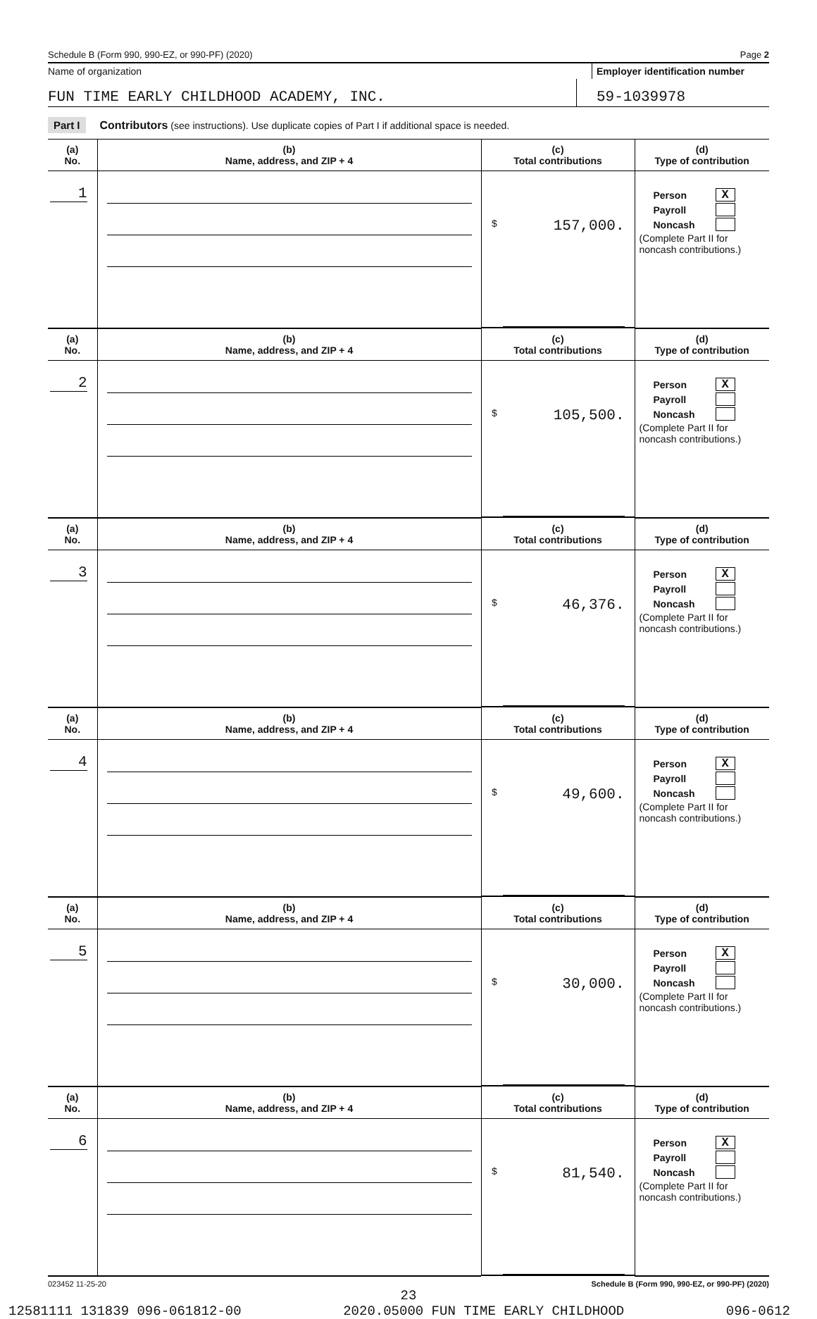Schedule B (Form 990, 990-EZ, or 990-PF) (2020) Page 2
Name of organization Employer identification number
FUN TIME EARLY CHILDHOOD ACADEMY, INC. 59-1039978
Part I Contributors (see instructions). Use duplicate copies of Part I if additional space is needed.
| (a) No. | (b) Name, address, and ZIP + 4 | (c) Total contributions | (d) Type of contribution |
| --- | --- | --- | --- |
| 1 | | $ 157,000. | Person X Payroll Noncash (Complete Part II for noncash contributions.) |
| (a) No. | (b) Name, address, and ZIP + 4 | (c) Total contributions | (d) Type of contribution |
| 2 | | $ 105,500. | Person X Payroll Noncash (Complete Part II for noncash contributions.) |
| (a) No. | (b) Name, address, and ZIP + 4 | (c) Total contributions | (d) Type of contribution |
| 3 | | $ 46,376. | Person X Payroll Noncash (Complete Part II for noncash contributions.) |
| (a) No. | (b) Name, address, and ZIP + 4 | (c) Total contributions | (d) Type of contribution |
| 4 | | $ 49,600. | Person X Payroll Noncash (Complete Part II for noncash contributions.) |
| (a) No. | (b) Name, address, and ZIP + 4 | (c) Total contributions | (d) Type of contribution |
| 5 | | $ 30,000. | Person X Payroll Noncash (Complete Part II for noncash contributions.) |
| (a) No. | (b) Name, address, and ZIP + 4 | (c) Total contributions | (d) Type of contribution |
| 6 | | $ 81,540. | Person X Payroll Noncash (Complete Part II for noncash contributions.) |
023452 11-25-20 Schedule B (Form 990, 990-EZ, or 990-PF) (2020)
23
12581111 131839 096-061812-00 2020.05000 FUN TIME EARLY CHILDHOOD 096-0612